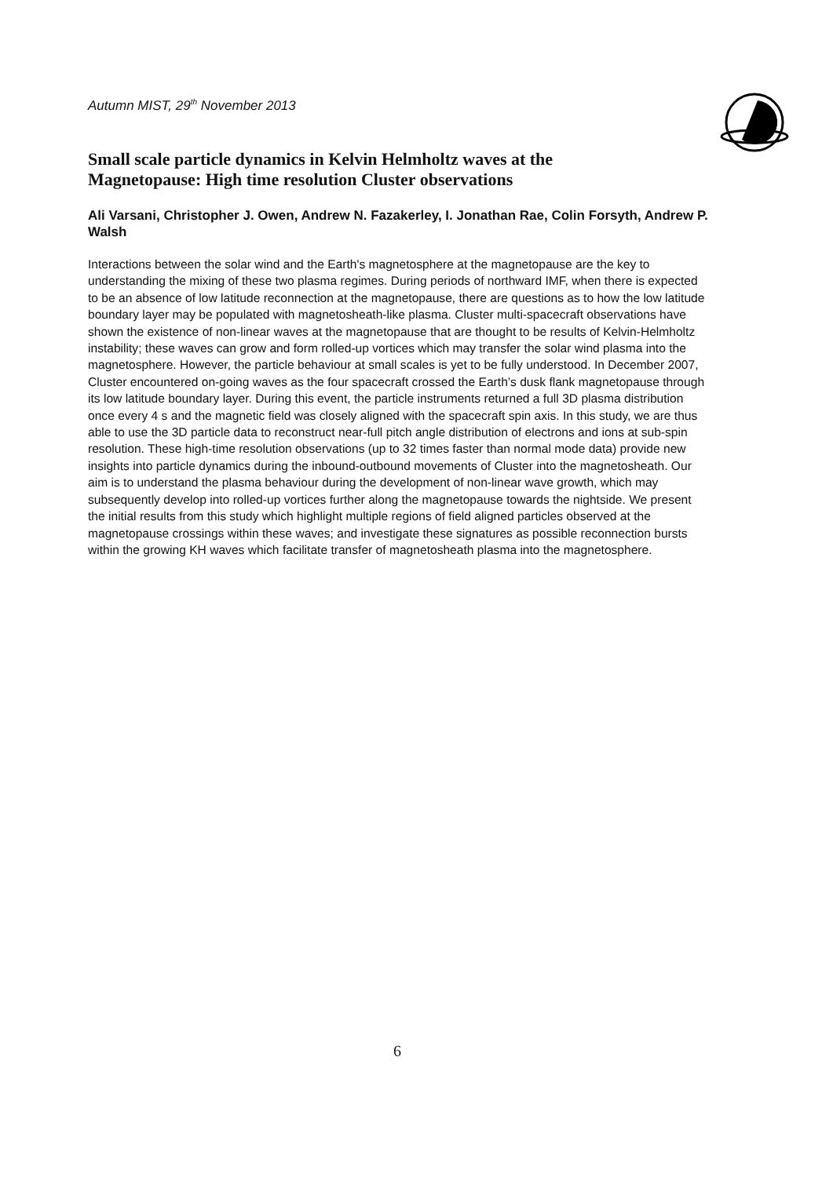Autumn MIST, 29<sup>th</sup> November 2013
Small scale particle dynamics in Kelvin Helmholtz waves at the Magnetopause: High time resolution Cluster observations
Ali Varsani, Christopher J. Owen, Andrew N. Fazakerley, I. Jonathan Rae, Colin Forsyth, Andrew P. Walsh
Interactions between the solar wind and the Earth's magnetosphere at the magnetopause are the key to understanding the mixing of these two plasma regimes. During periods of northward IMF, when there is expected to be an absence of low latitude reconnection at the magnetopause, there are questions as to how the low latitude boundary layer may be populated with magnetosheath-like plasma. Cluster multi-spacecraft observations have shown the existence of non-linear waves at the magnetopause that are thought to be results of Kelvin-Helmholtz instability; these waves can grow and form rolled-up vortices which may transfer the solar wind plasma into the magnetosphere. However, the particle behaviour at small scales is yet to be fully understood. In December 2007, Cluster encountered on-going waves as the four spacecraft crossed the Earth’s dusk flank magnetopause through its low latitude boundary layer. During this event, the particle instruments returned a full 3D plasma distribution once every 4 s and the magnetic field was closely aligned with the spacecraft spin axis. In this study, we are thus able to use the 3D particle data to reconstruct near-full pitch angle distribution of electrons and ions at sub-spin resolution. These high-time resolution observations (up to 32 times faster than normal mode data) provide new insights into particle dynamics during the inbound-outbound movements of Cluster into the magnetosheath. Our aim is to understand the plasma behaviour during the development of non-linear wave growth, which may subsequently develop into rolled-up vortices further along the magnetopause towards the nightside. We present the initial results from this study which highlight multiple regions of field aligned particles observed at the magnetopause crossings within these waves; and investigate these signatures as possible reconnection bursts within the growing KH waves which facilitate transfer of magnetosheath plasma into the magnetosphere.
6